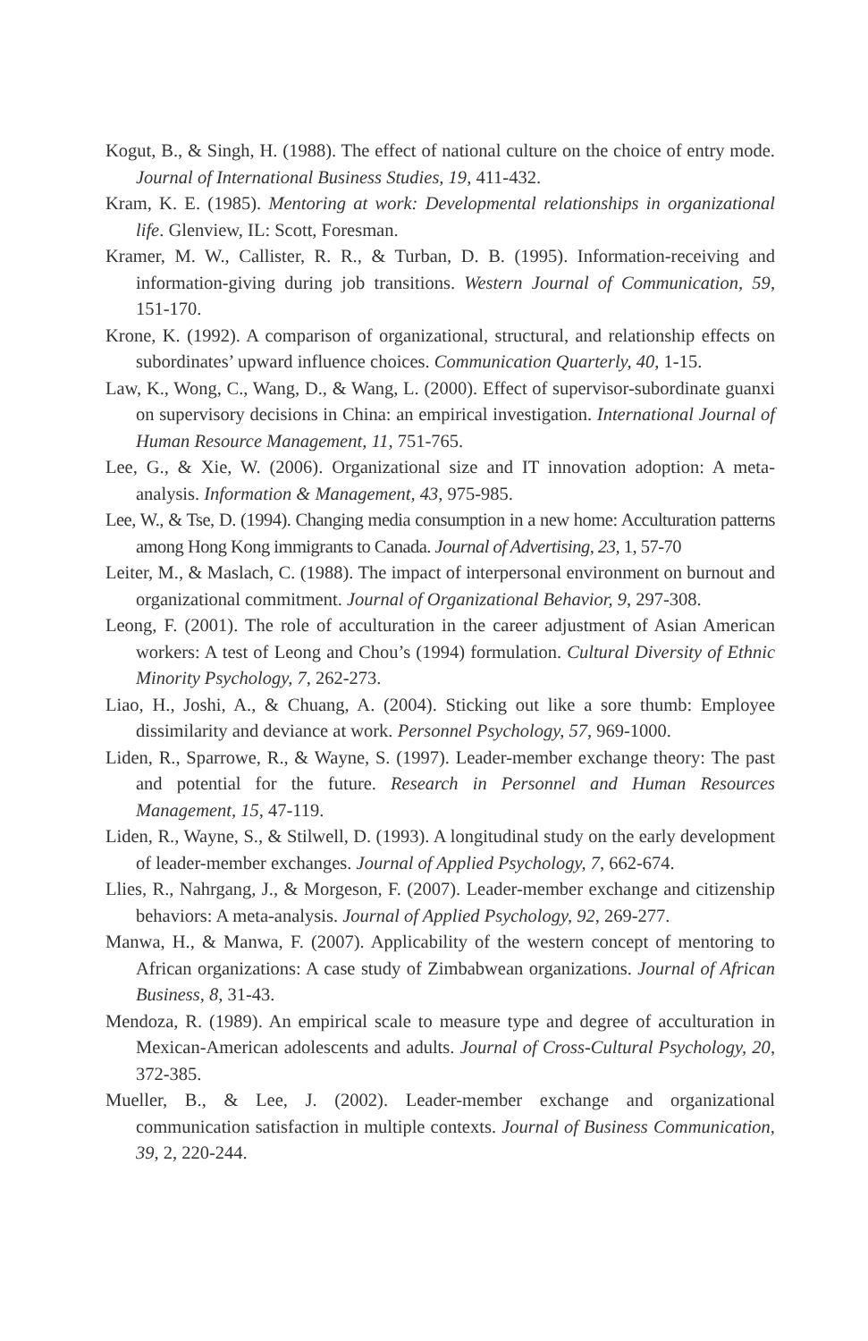Kogut, B., & Singh, H. (1988). The effect of national culture on the choice of entry mode. Journal of International Business Studies, 19, 411-432.
Kram, K. E. (1985). Mentoring at work: Developmental relationships in organizational life. Glenview, IL: Scott, Foresman.
Kramer, M. W., Callister, R. R., & Turban, D. B. (1995). Information-receiving and information-giving during job transitions. Western Journal of Communication, 59, 151-170.
Krone, K. (1992). A comparison of organizational, structural, and relationship effects on subordinates’ upward influence choices. Communication Quarterly, 40, 1-15.
Law, K., Wong, C., Wang, D., & Wang, L. (2000). Effect of supervisor-subordinate guanxi on supervisory decisions in China: an empirical investigation. International Journal of Human Resource Management, 11, 751-765.
Lee, G., & Xie, W. (2006). Organizational size and IT innovation adoption: A meta-analysis. Information & Management, 43, 975-985.
Lee, W., & Tse, D. (1994). Changing media consumption in a new home: Acculturation patterns among Hong Kong immigrants to Canada. Journal of Advertising, 23, 1, 57-70
Leiter, M., & Maslach, C. (1988). The impact of interpersonal environment on burnout and organizational commitment. Journal of Organizational Behavior, 9, 297-308.
Leong, F. (2001). The role of acculturation in the career adjustment of Asian American workers: A test of Leong and Chou’s (1994) formulation. Cultural Diversity of Ethnic Minority Psychology, 7, 262-273.
Liao, H., Joshi, A., & Chuang, A. (2004). Sticking out like a sore thumb: Employee dissimilarity and deviance at work. Personnel Psychology, 57, 969-1000.
Liden, R., Sparrowe, R., & Wayne, S. (1997). Leader-member exchange theory: The past and potential for the future. Research in Personnel and Human Resources Management, 15, 47-119.
Liden, R., Wayne, S., & Stilwell, D. (1993). A longitudinal study on the early development of leader-member exchanges. Journal of Applied Psychology, 7, 662-674.
Llies, R., Nahrgang, J., & Morgeson, F. (2007). Leader-member exchange and citizenship behaviors: A meta-analysis. Journal of Applied Psychology, 92, 269-277.
Manwa, H., & Manwa, F. (2007). Applicability of the western concept of mentoring to African organizations: A case study of Zimbabwean organizations. Journal of African Business, 8, 31-43.
Mendoza, R. (1989). An empirical scale to measure type and degree of acculturation in Mexican-American adolescents and adults. Journal of Cross-Cultural Psychology, 20, 372-385.
Mueller, B., & Lee, J. (2002). Leader-member exchange and organizational communication satisfaction in multiple contexts. Journal of Business Communication, 39, 2, 220-244.